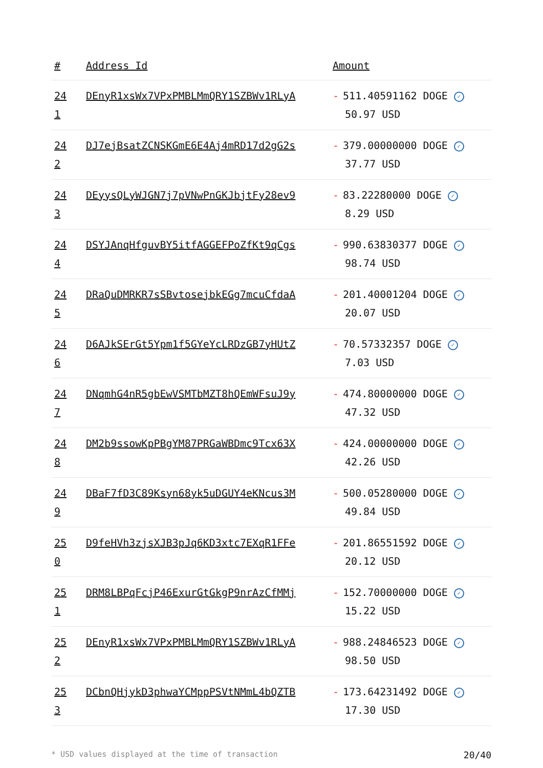| # | Address Id | Amount |
| --- | --- | --- |
| 24 1 | DEnyR1xsWx7VPxPMBLMmQRY1SZBWv1RLyA | - 511.40591162 DOGE ✓ 50.97 USD |
| 24 2 | DJ7ejBsatZCNSKGmE6E4Aj4mRD17d2gG2s | - 379.00000000 DOGE ✓ 37.77 USD |
| 24 3 | DEyysQLyWJGN7j7pVNwPnGKJbjtFy28ev9 | - 83.22280000 DOGE ✓ 8.29 USD |
| 24 4 | DSYJAnqHfguvBY5itfAGGEFPoZfKt9qCgs | - 990.63830377 DOGE ✓ 98.74 USD |
| 24 5 | DRaQuDMRKR7sSBvtosejbkEGg7mcuCfdaA | - 201.40001204 DOGE ✓ 20.07 USD |
| 24 6 | D6AJkSErGt5Ypm1f5GYeYcLRDzGB7yHUtZ | - 70.57332357 DOGE ✓ 7.03 USD |
| 24 7 | DNqmhG4nR5gbEwVSMTbMZT8hQEmWFsuJ9y | - 474.80000000 DOGE ✓ 47.32 USD |
| 24 8 | DM2b9ssowKpPBgYM87PRGaWBDmc9Tcx63X | - 424.00000000 DOGE ✓ 42.26 USD |
| 24 9 | DBaF7fD3C89Ksyn68yk5uDGUY4eKNcus3M | - 500.05280000 DOGE ✓ 49.84 USD |
| 25 0 | D9feHVh3zjsXJB3pJq6KD3xtc7EXqR1FFe | - 201.86551592 DOGE ✓ 20.12 USD |
| 25 1 | DRM8LBPqFcjP46ExurGtGkgP9nrAzCfMMj | - 152.70000000 DOGE ✓ 15.22 USD |
| 25 2 | DEnyR1xsWx7VPxPMBLMmQRY1SZBWv1RLyA | - 988.24846523 DOGE ✓ 98.50 USD |
| 25 3 | DCbnQHjykD3phwaYCMppPSVtNMmL4bQZTB | - 173.64231492 DOGE ✓ 17.30 USD |
* USD values displayed at the time of transaction 20/40